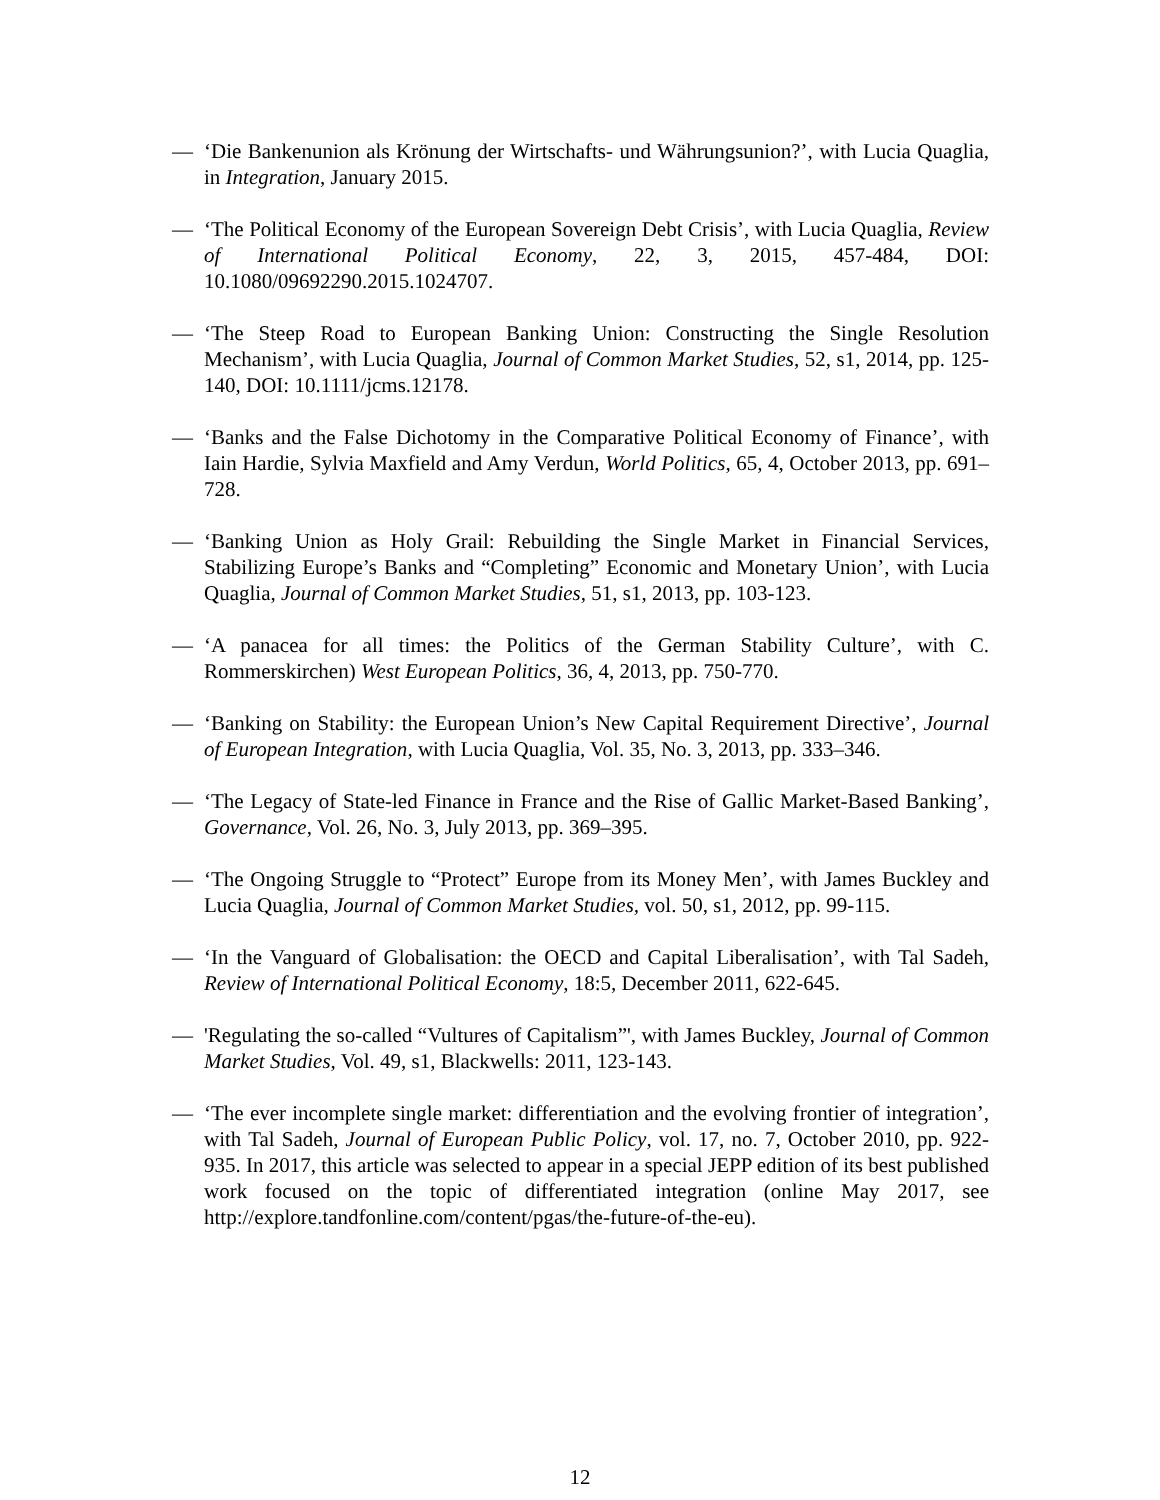— ‘Die Bankenunion als Krönung der Wirtschafts- und Währungsunion?’, with Lucia Quaglia, in Integration, January 2015.
— ‘The Political Economy of the European Sovereign Debt Crisis’, with Lucia Quaglia, Review of International Political Economy, 22, 3, 2015, 457-484, DOI: 10.1080/09692290.2015.1024707.
— ‘The Steep Road to European Banking Union: Constructing the Single Resolution Mechanism’, with Lucia Quaglia, Journal of Common Market Studies, 52, s1, 2014, pp. 125-140, DOI: 10.1111/jcms.12178.
— ‘Banks and the False Dichotomy in the Comparative Political Economy of Finance’, with Iain Hardie, Sylvia Maxfield and Amy Verdun, World Politics, 65, 4, October 2013, pp. 691–728.
— ‘Banking Union as Holy Grail: Rebuilding the Single Market in Financial Services, Stabilizing Europe’s Banks and “Completing” Economic and Monetary Union’, with Lucia Quaglia, Journal of Common Market Studies, 51, s1, 2013, pp. 103-123.
— ‘A panacea for all times: the Politics of the German Stability Culture’, with C. Rommerskirchen) West European Politics, 36, 4, 2013, pp. 750-770.
— ‘Banking on Stability: the European Union’s New Capital Requirement Directive’, Journal of European Integration, with Lucia Quaglia, Vol. 35, No. 3, 2013, pp. 333–346.
— ‘The Legacy of State-led Finance in France and the Rise of Gallic Market-Based Banking’, Governance, Vol. 26, No. 3, July 2013, pp. 369–395.
— ‘The Ongoing Struggle to “Protect” Europe from its Money Men’, with James Buckley and Lucia Quaglia, Journal of Common Market Studies, vol. 50, s1, 2012, pp. 99-115.
— ‘In the Vanguard of Globalisation: the OECD and Capital Liberalisation’, with Tal Sadeh, Review of International Political Economy, 18:5, December 2011, 622-645.
— 'Regulating the so-called “Vultures of Capitalism”', with James Buckley, Journal of Common Market Studies, Vol. 49, s1, Blackwells: 2011, 123-143.
— ‘The ever incomplete single market: differentiation and the evolving frontier of integration’, with Tal Sadeh, Journal of European Public Policy, vol. 17, no. 7, October 2010, pp. 922-935. In 2017, this article was selected to appear in a special JEPP edition of its best published work focused on the topic of differentiated integration (online May 2017, see http://explore.tandfonline.com/content/pgas/the-future-of-the-eu).
12